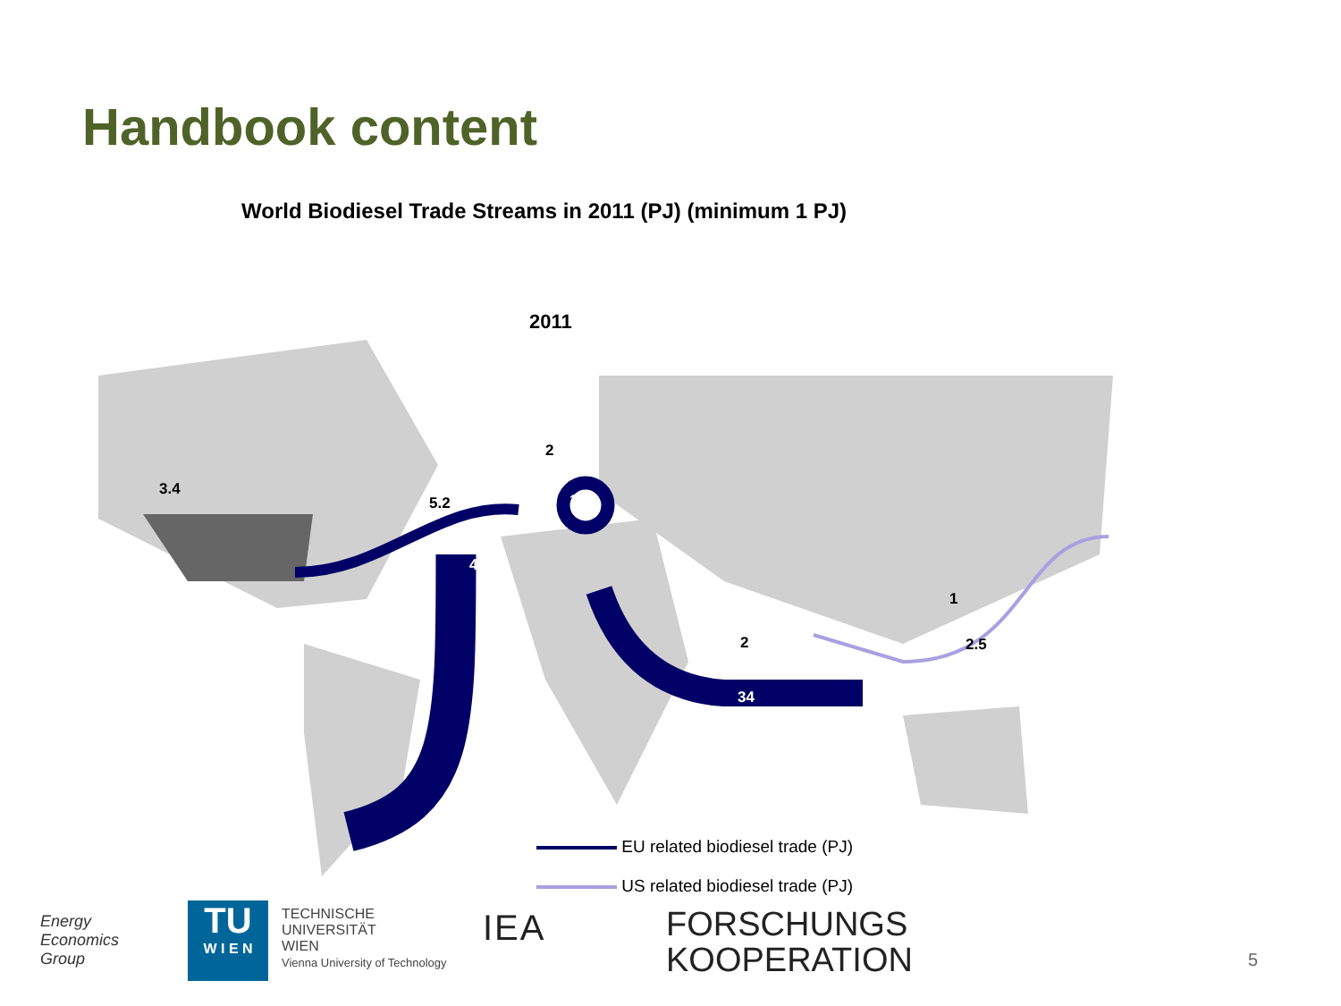Handbook content
World Biodiesel Trade Streams in 2011 (PJ) (minimum 1 PJ)
2011
3.4
5.2
2
138
47
2
34
1
2.5
EU related biodiesel trade (PJ)
US related biodiesel trade (PJ)
Energy
Economics
Group
TU
W I E N
TECHNISCHE
UNIVERSITÄT
WIEN
Vienna University of Technology
IEA
FORSCHUNGS
KOOPERATION
5